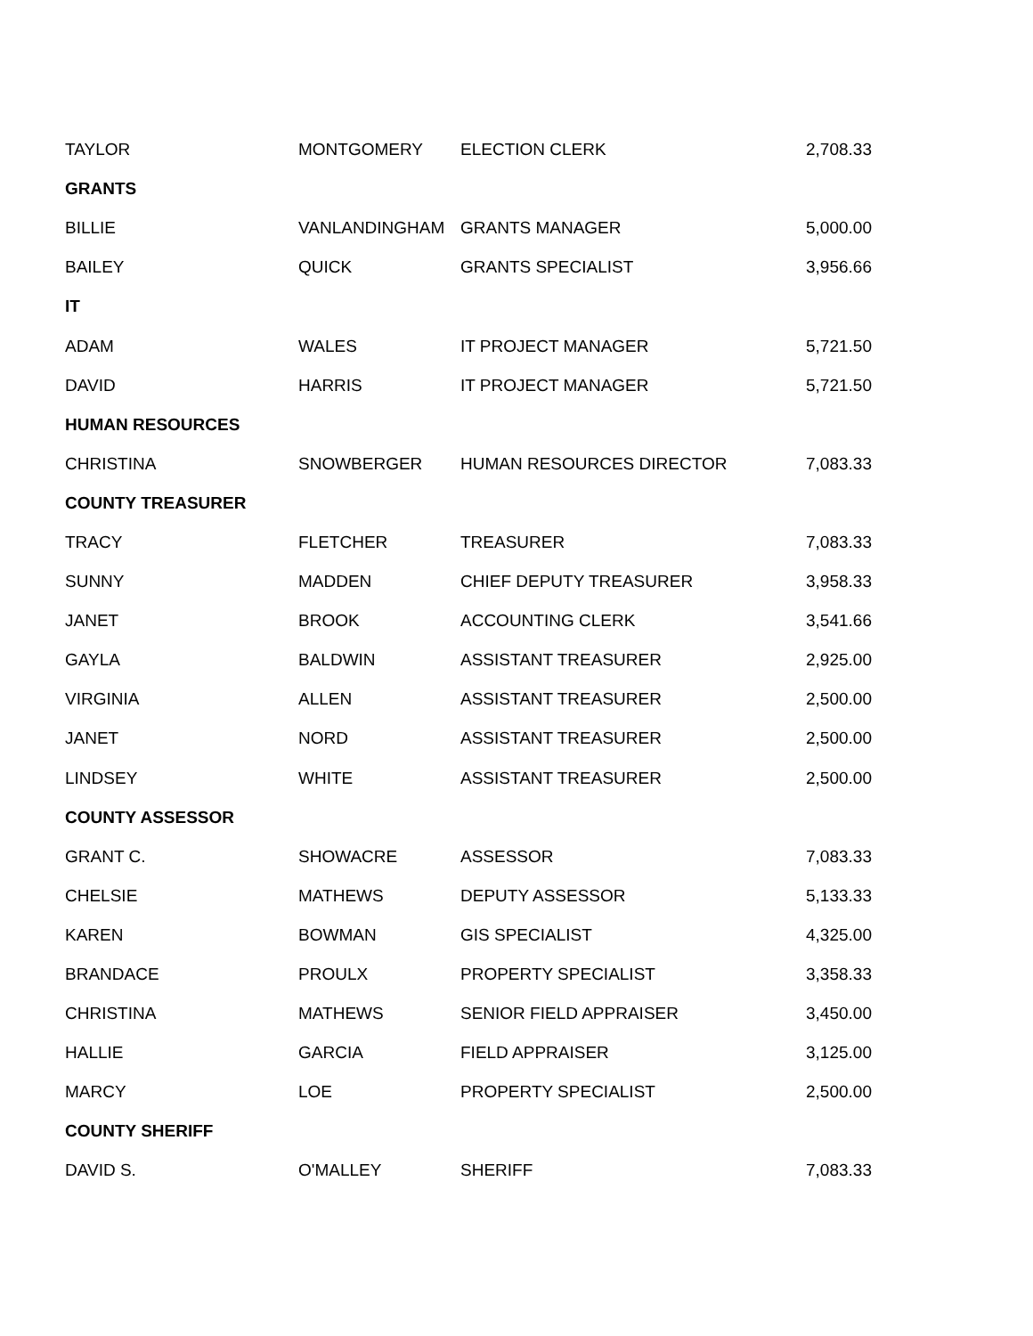| TAYLOR | MONTGOMERY | ELECTION CLERK | 2,708.33 |
| GRANTS | | | |
| BILLIE | VANLANDINGHAM | GRANTS MANAGER | 5,000.00 |
| BAILEY | QUICK | GRANTS SPECIALIST | 3,956.66 |
| IT | | | |
| ADAM | WALES | IT PROJECT MANAGER | 5,721.50 |
| DAVID | HARRIS | IT PROJECT MANAGER | 5,721.50 |
| HUMAN RESOURCES | | | |
| CHRISTINA | SNOWBERGER | HUMAN RESOURCES DIRECTOR | 7,083.33 |
| COUNTY TREASURER | | | |
| TRACY | FLETCHER | TREASURER | 7,083.33 |
| SUNNY | MADDEN | CHIEF DEPUTY TREASURER | 3,958.33 |
| JANET | BROOK | ACCOUNTING CLERK | 3,541.66 |
| GAYLA | BALDWIN | ASSISTANT TREASURER | 2,925.00 |
| VIRGINIA | ALLEN | ASSISTANT TREASURER | 2,500.00 |
| JANET | NORD | ASSISTANT TREASURER | 2,500.00 |
| LINDSEY | WHITE | ASSISTANT TREASURER | 2,500.00 |
| COUNTY ASSESSOR | | | |
| GRANT C. | SHOWACRE | ASSESSOR | 7,083.33 |
| CHELSIE | MATHEWS | DEPUTY ASSESSOR | 5,133.33 |
| KAREN | BOWMAN | GIS SPECIALIST | 4,325.00 |
| BRANDACE | PROULX | PROPERTY SPECIALIST | 3,358.33 |
| CHRISTINA | MATHEWS | SENIOR FIELD APPRAISER | 3,450.00 |
| HALLIE | GARCIA | FIELD APPRAISER | 3,125.00 |
| MARCY | LOE | PROPERTY SPECIALIST | 2,500.00 |
| COUNTY SHERIFF | | | |
| DAVID S. | O'MALLEY | SHERIFF | 7,083.33 |